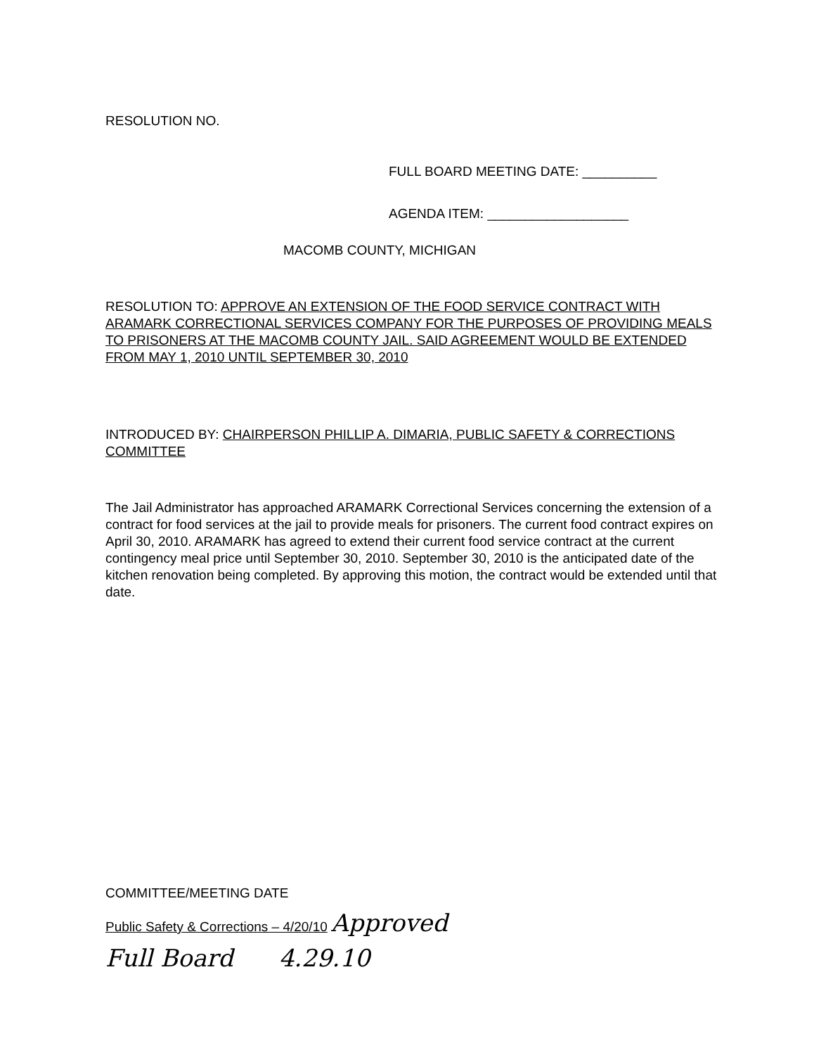RESOLUTION NO.
FULL BOARD MEETING DATE: __________
AGENDA ITEM: ___________________
MACOMB COUNTY, MICHIGAN
RESOLUTION TO: APPROVE AN EXTENSION OF THE FOOD SERVICE CONTRACT WITH ARAMARK CORRECTIONAL SERVICES COMPANY FOR THE PURPOSES OF PROVIDING MEALS TO PRISONERS AT THE MACOMB COUNTY JAIL. SAID AGREEMENT WOULD BE EXTENDED FROM MAY 1, 2010 UNTIL SEPTEMBER 30, 2010
INTRODUCED BY: CHAIRPERSON PHILLIP A. DIMARIA, PUBLIC SAFETY & CORRECTIONS COMMITTEE
The Jail Administrator has approached ARAMARK Correctional Services concerning the extension of a contract for food services at the jail to provide meals for prisoners. The current food contract expires on April 30, 2010. ARAMARK has agreed to extend their current food service contract at the current contingency meal price until September 30, 2010. September 30, 2010 is the anticipated date of the kitchen renovation being completed. By approving this motion, the contract would be extended until that date.
COMMITTEE/MEETING DATE
Public Safety & Corrections – 4/20/10 Approved
Full Board 4.29.10